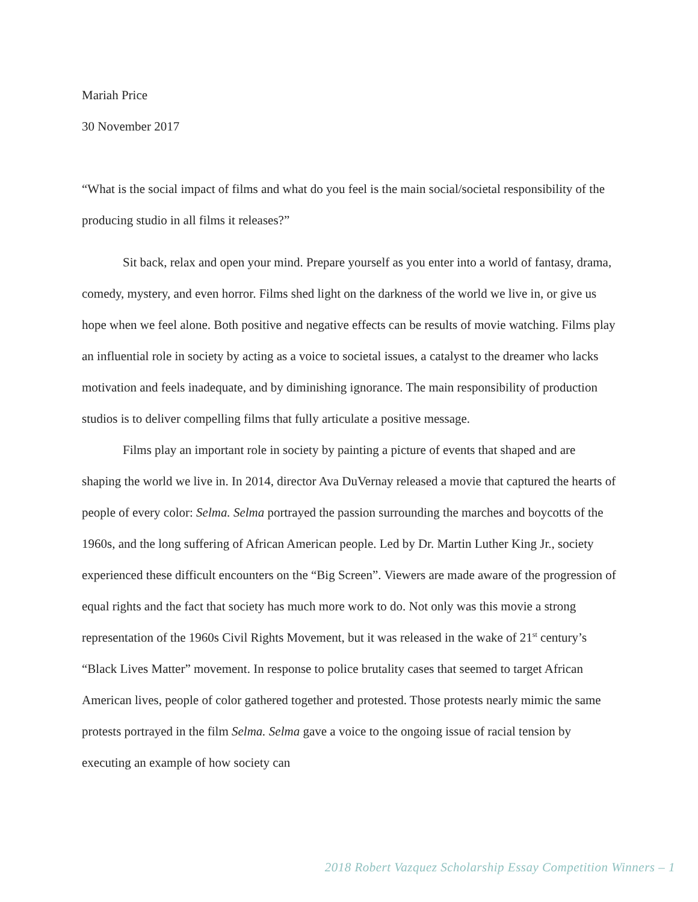Mariah Price
30 November 2017
“What is the social impact of films and what do you feel is the main social/societal responsibility of the producing studio in all films it releases?”
Sit back, relax and open your mind. Prepare yourself as you enter into a world of fantasy, drama, comedy, mystery, and even horror. Films shed light on the darkness of the world we live in, or give us hope when we feel alone. Both positive and negative effects can be results of movie watching. Films play an influential role in society by acting as a voice to societal issues, a catalyst to the dreamer who lacks motivation and feels inadequate, and by diminishing ignorance. The main responsibility of production studios is to deliver compelling films that fully articulate a positive message.
Films play an important role in society by painting a picture of events that shaped and are shaping the world we live in. In 2014, director Ava DuVernay released a movie that captured the hearts of people of every color: Selma. Selma portrayed the passion surrounding the marches and boycotts of the 1960s, and the long suffering of African American people. Led by Dr. Martin Luther King Jr., society experienced these difficult encounters on the “Big Screen”. Viewers are made aware of the progression of equal rights and the fact that society has much more work to do. Not only was this movie a strong representation of the 1960s Civil Rights Movement, but it was released in the wake of 21<sup>st</sup> century’s “Black Lives Matter” movement. In response to police brutality cases that seemed to target African American lives, people of color gathered together and protested. Those protests nearly mimic the same protests portrayed in the film Selma. Selma gave a voice to the ongoing issue of racial tension by executing an example of how society can
2018 Robert Vazquez Scholarship Essay Competition Winners – 1